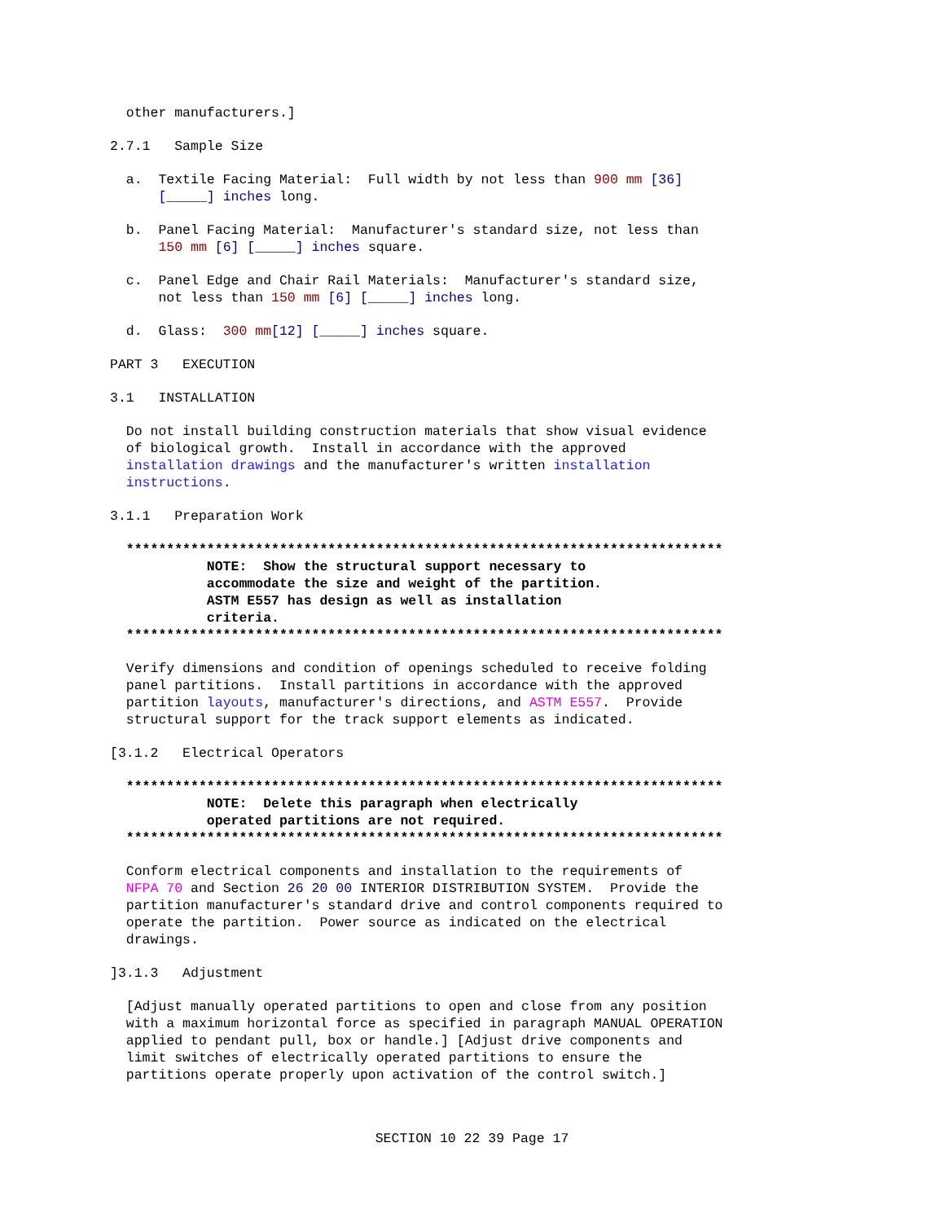other manufacturers.]
2.7.1 Sample Size
a. Textile Facing Material: Full width by not less than 900 mm [36] [_____] inches long.
b. Panel Facing Material: Manufacturer's standard size, not less than 150 mm [6] [_____] inches square.
c. Panel Edge and Chair Rail Materials: Manufacturer's standard size, not less than 150 mm [6] [_____] inches long.
d. Glass: 300 mm[12] [_____] inches square.
PART 3 EXECUTION
3.1 INSTALLATION
Do not install building construction materials that show visual evidence of biological growth. Install in accordance with the approved installation drawings and the manufacturer's written installation instructions.
3.1.1 Preparation Work
************************************************************************** NOTE: Show the structural support necessary to accommodate the size and weight of the partition. ASTM E557 has design as well as installation criteria. **************************************************************************
Verify dimensions and condition of openings scheduled to receive folding panel partitions. Install partitions in accordance with the approved partition layouts, manufacturer's directions, and ASTM E557. Provide structural support for the track support elements as indicated.
[3.1.2 Electrical Operators
************************************************************************** NOTE: Delete this paragraph when electrically operated partitions are not required. **************************************************************************
Conform electrical components and installation to the requirements of NFPA 70 and Section 26 20 00 INTERIOR DISTRIBUTION SYSTEM. Provide the partition manufacturer's standard drive and control components required to operate the partition. Power source as indicated on the electrical drawings.
]3.1.3 Adjustment
[Adjust manually operated partitions to open and close from any position with a maximum horizontal force as specified in paragraph MANUAL OPERATION applied to pendant pull, box or handle.] [Adjust drive components and limit switches of electrically operated partitions to ensure the partitions operate properly upon activation of the control switch.]
SECTION 10 22 39 Page 17